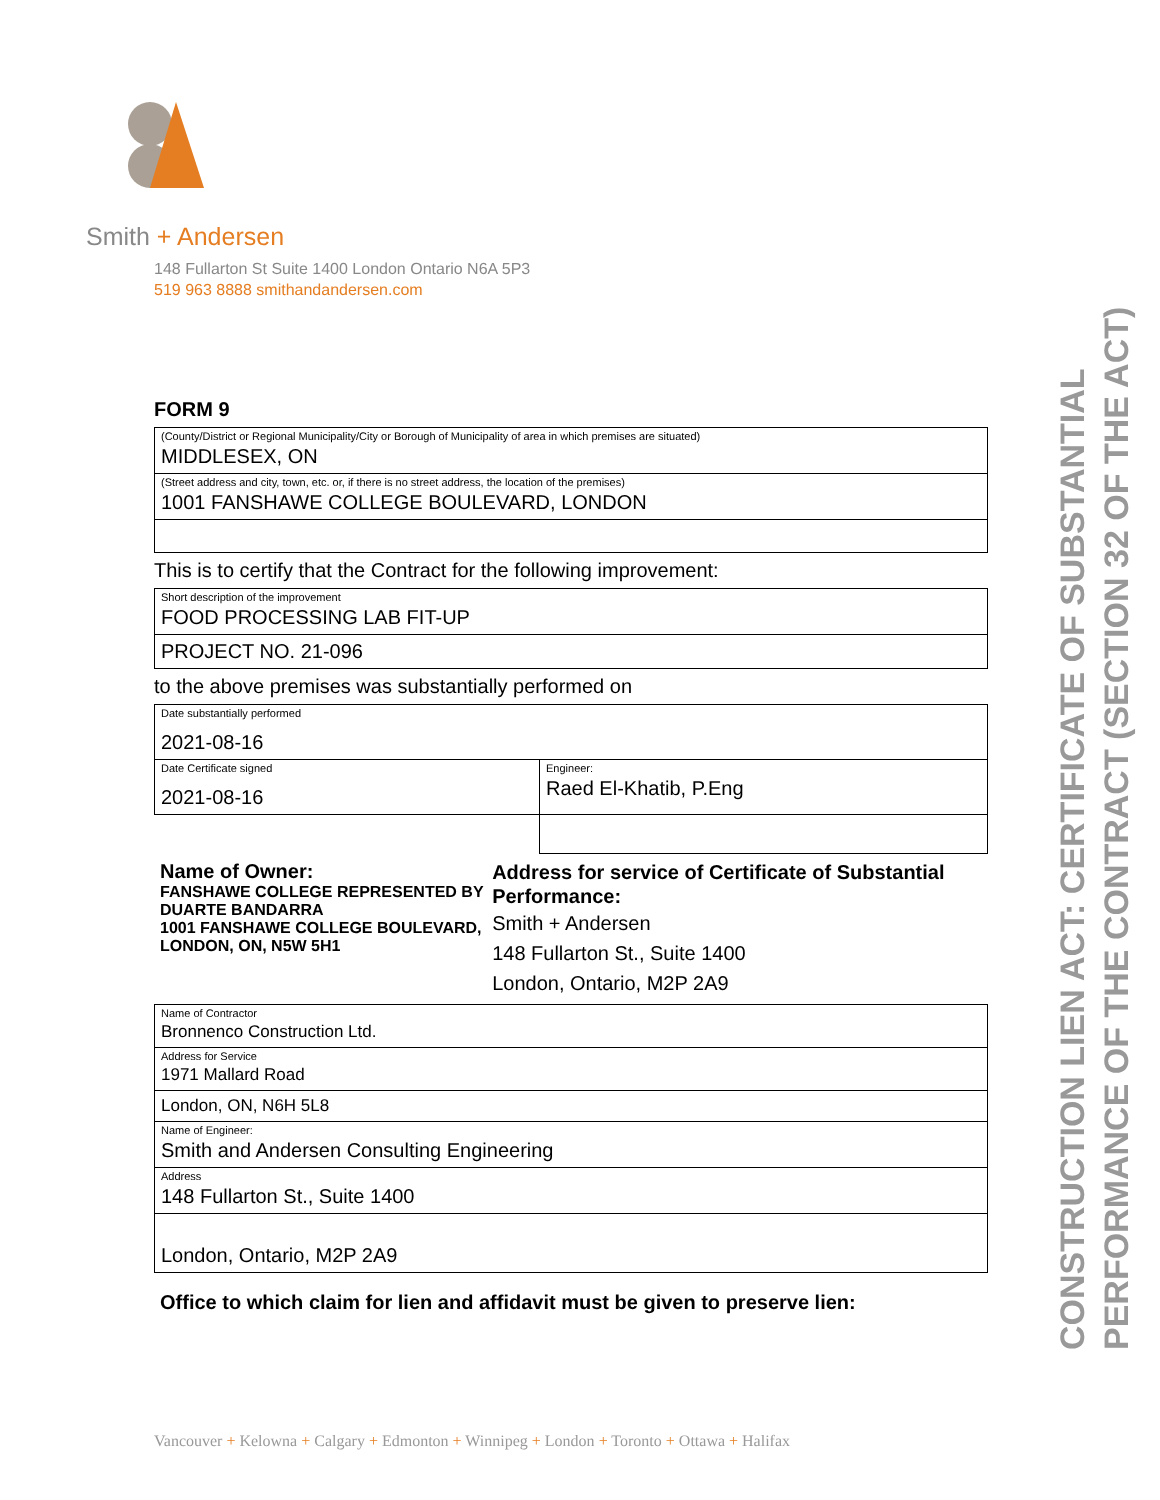Smith + Andersen
148 Fullarton St Suite 1400 London Ontario N6A 5P3
519 963 8888 smithandandersen.com
FORM 9
| (County/District or Regional Municipality/City or Borough of Municipality of area in which premises are situated) MIDDLESEX, ON |
| (Street address and city, town, etc. or, if there is no street address, the location of the premises) 1001 FANSHAWE COLLEGE BOULEVARD, LONDON |
This is to certify that the Contract for the following improvement:
| Short description of the improvement FOOD PROCESSING LAB FIT-UP |
| PROJECT NO. 21-096 |
to the above premises was substantially performed on
| Date substantially performed 2021-08-16 | |
| Date Certificate signed 2021-08-16 | Engineer: Raed El-Khatib, P.Eng |
Name of Owner:
FANSHAWE COLLEGE REPRESENTED BY DUARTE BANDARRA
1001 FANSHAWE COLLEGE BOULEVARD, LONDON, ON, N5W 5H1
Address for service of Certificate of Substantial Performance:
Smith + Andersen
148 Fullarton St., Suite 1400
London, Ontario, M2P 2A9
| Name of Contractor Bronnenco Construction Ltd. |
| Address for Service 1971 Mallard Road |
| London, ON, N6H 5L8 |
| Name of Engineer: Smith and Andersen Consulting Engineering |
| Address 148 Fullarton St., Suite 1400 |
| London, Ontario, M2P 2A9 |
Office to which claim for lien and affidavit must be given to preserve lien:
CONSTRUCTION LIEN ACT: CERTIFICATE OF SUBSTANTIAL PERFORMANCE OF THE CONTRACT (SECTION 32 OF THE ACT)
Vancouver + Kelowna + Calgary + Edmonton + Winnipeg + London + Toronto + Ottawa + Halifax